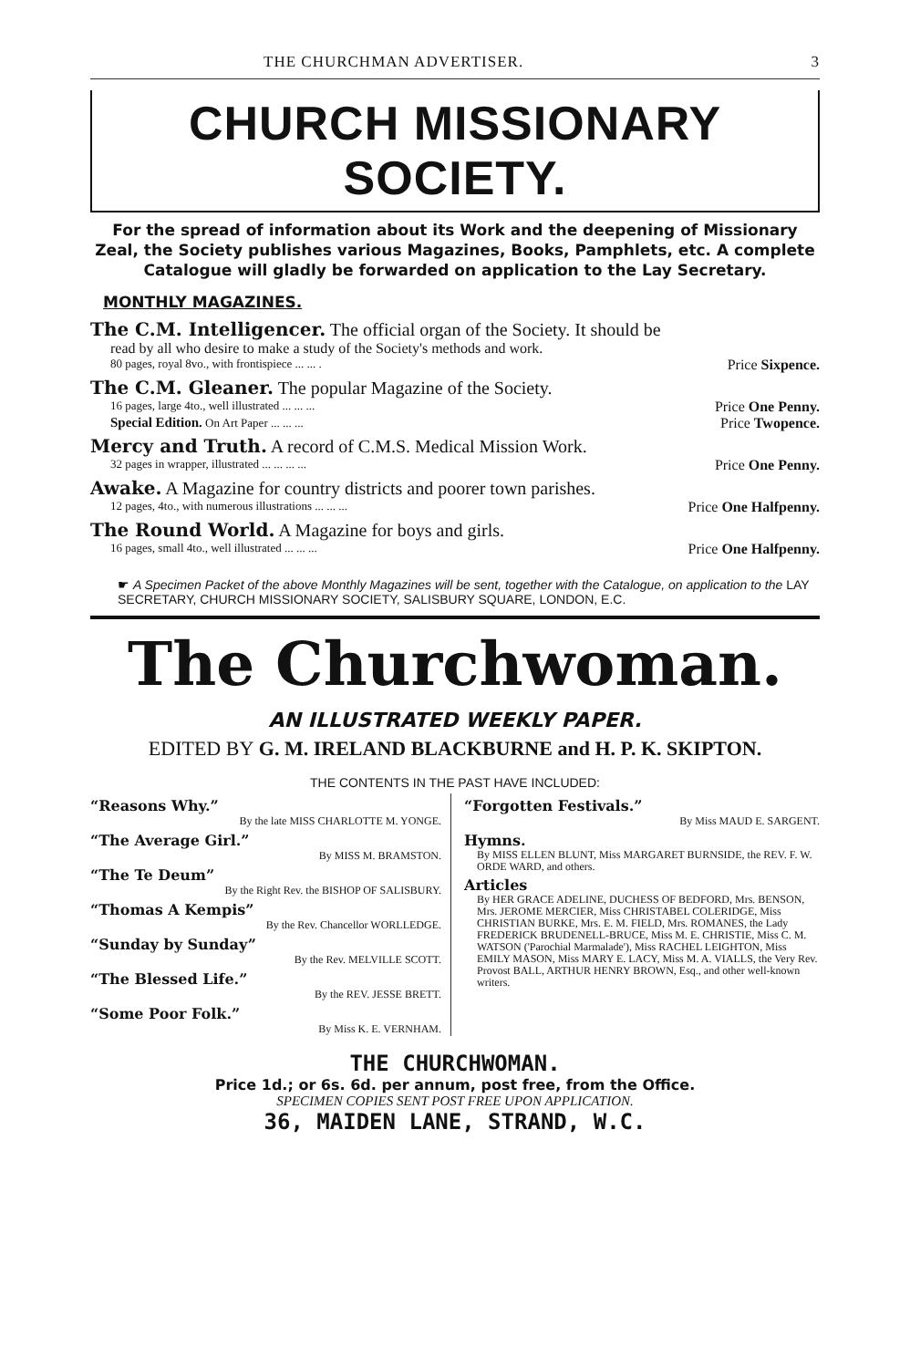THE CHURCHMAN ADVERTISER. 3
CHURCH MISSIONARY SOCIETY.
For the spread of information about its Work and the deepening of Missionary Zeal, the Society publishes various Magazines, Books, Pamphlets, etc. A complete Catalogue will gladly be forwarded on application to the Lay Secretary.
MONTHLY MAGAZINES.
The C.M. Intelligencer. The official organ of the Society. It should be
read by all who desire to make a study of the Society's methods and work.
80 pages, royal 8vo., with frontispiece ... ... . Price Sixpence.
The C.M. Gleaner. The popular Magazine of the Society.
16 pages, large 4to., well illustrated ... ... ... Price One Penny.
Special Edition. On Art Paper ... ... ... Price Twopence.
Mercy and Truth. A record of C.M.S. Medical Mission Work.
32 pages in wrapper, illustrated ... ... ... ... Price One Penny.
Awake. A Magazine for country districts and poorer town parishes.
12 pages, 4to., with numerous illustrations ... ... ... Price One Halfpenny.
The Round World. A Magazine for boys and girls.
16 pages, small 4to., well illustrated ... ... ... Price One Halfpenny.
☛ A Specimen Packet of the above Monthly Magazines will be sent, together with the Catalogue, on application to the LAY SECRETARY, CHURCH MISSIONARY SOCIETY, SALISBURY SQUARE, LONDON, E.C.
The Churchwoman.
AN ILLUSTRATED WEEKLY PAPER.
EDITED BY G. M. IRELAND BLACKBURNE and H. P. K. SKIPTON.
THE CONTENTS IN THE PAST HAVE INCLUDED:
“Reasons Why.”
By the late MISS CHARLOTTE M. YONGE.
“The Average Girl.”
By MISS M. BRAMSTON.
“The Te Deum”
By the Right Rev. the BISHOP OF SALISBURY.
“Thomas A Kempis”
By the Rev. Chancellor WORLLEDGE.
“Sunday by Sunday”
By the Rev. MELVILLE SCOTT.
“The Blessed Life.”
By the REV. JESSE BRETT.
“Some Poor Folk.”
By Miss K. E. VERNHAM.
“Forgotten Festivals.”
By Miss MAUD E. SARGENT.
Hymns.
By MISS ELLEN BLUNT, Miss MARGARET BURNSIDE, the REV. F. W. ORDE WARD, and others.
Articles
By HER GRACE ADELINE, DUCHESS OF BEDFORD, Mrs. BENSON, Mrs. JEROME MERCIER, Miss CHRISTABEL COLERIDGE, Miss CHRISTIAN BURKE, Mrs. E. M. FIELD, Mrs. ROMANES, the Lady FREDERICK BRUDENELL-BRUCE, Miss M. E. CHRISTIE, Miss C. M. WATSON ('Parochial Marmalade'), Miss RACHEL LEIGHTON, Miss EMILY MASON, Miss MARY E. LACY, Miss M. A. VIALLS, the Very Rev. Provost BALL, ARTHUR HENRY BROWN, Esq., and other well-known writers.
THE CHURCHWOMAN.
Price 1d.; or 6s. 6d. per annum, post free, from the Office.
SPECIMEN COPIES SENT POST FREE UPON APPLICATION.
36, MAIDEN LANE, STRAND, W.C.